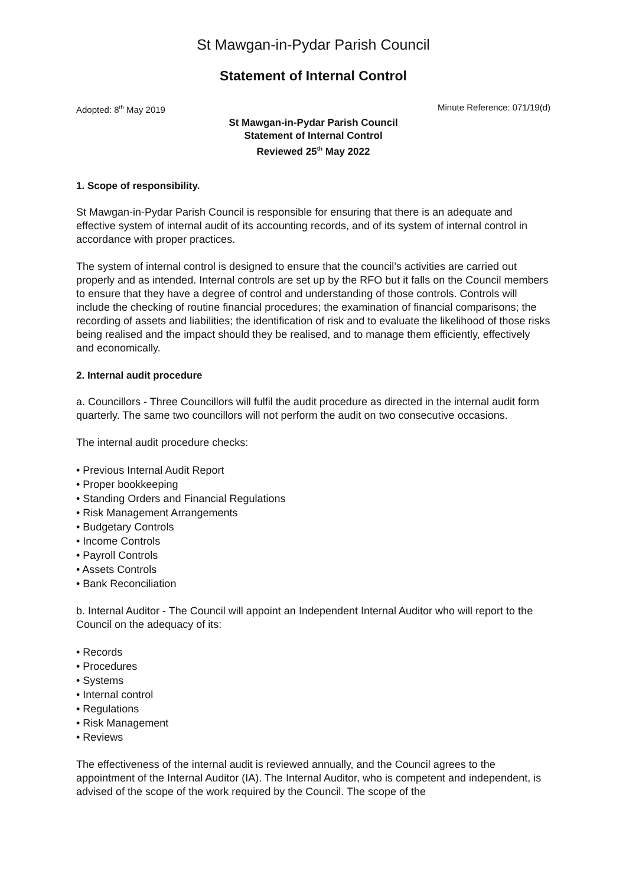St Mawgan-in-Pydar Parish Council
Statement of Internal Control
Adopted: 8<sup>th</sup> May 2019 Minute Reference: 071/19(d)
St Mawgan-in-Pydar Parish Council
Statement of Internal Control
Reviewed 25<sup>th</sup> May 2022
1. Scope of responsibility.
St Mawgan-in-Pydar Parish Council is responsible for ensuring that there is an adequate and effective system of internal audit of its accounting records, and of its system of internal control in accordance with proper practices.
The system of internal control is designed to ensure that the council’s activities are carried out properly and as intended. Internal controls are set up by the RFO but it falls on the Council members to ensure that they have a degree of control and understanding of those controls. Controls will include the checking of routine financial procedures; the examination of financial comparisons; the recording of assets and liabilities; the identification of risk and to evaluate the likelihood of those risks being realised and the impact should they be realised, and to manage them efficiently, effectively and economically.
2. Internal audit procedure
a. Councillors - Three Councillors will fulfil the audit procedure as directed in the internal audit form quarterly. The same two councillors will not perform the audit on two consecutive occasions.
The internal audit procedure checks:
• Previous Internal Audit Report
• Proper bookkeeping
• Standing Orders and Financial Regulations
• Risk Management Arrangements
• Budgetary Controls
• Income Controls
• Payroll Controls
• Assets Controls
• Bank Reconciliation
b. Internal Auditor - The Council will appoint an Independent Internal Auditor who will report to the Council on the adequacy of its:
• Records
• Procedures
• Systems
• Internal control
• Regulations
• Risk Management
• Reviews
The effectiveness of the internal audit is reviewed annually, and the Council agrees to the appointment of the Internal Auditor (IA). The Internal Auditor, who is competent and independent, is advised of the scope of the work required by the Council. The scope of the